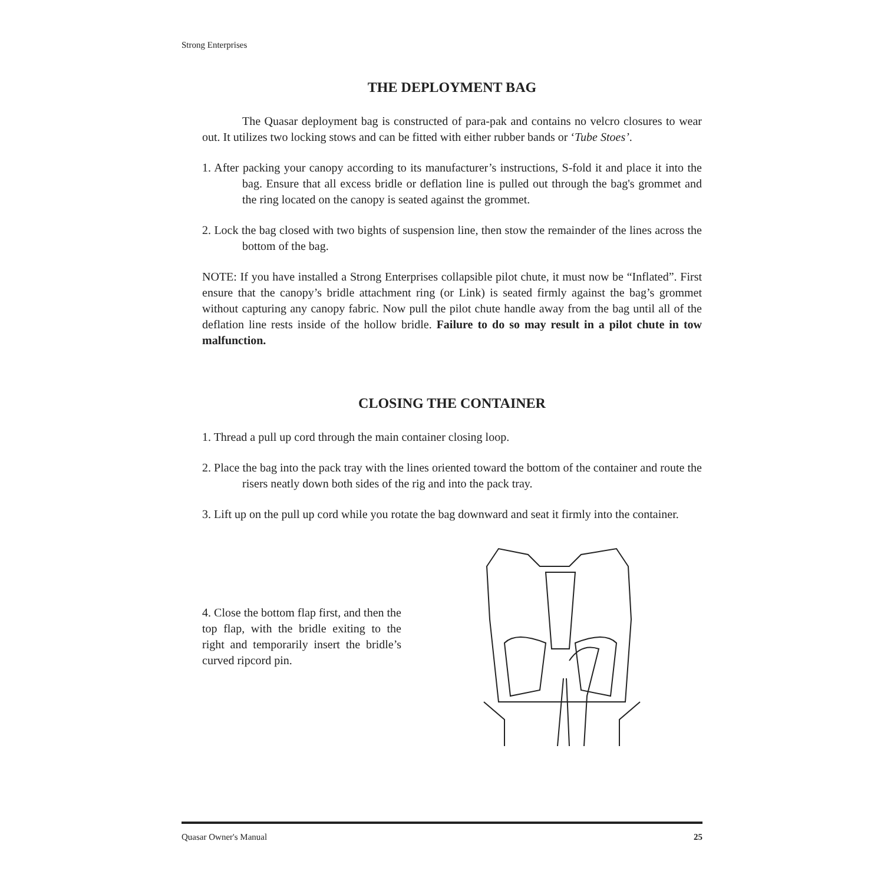Strong Enterprises
THE DEPLOYMENT BAG
The Quasar deployment bag is constructed of para-pak and contains no velcro closures to wear out. It utilizes two locking stows and can be fitted with either rubber bands or ‘Tube Stoes’.
1. After packing your canopy according to its manufacturer’s instructions, S-fold it and place it into the bag. Ensure that all excess bridle or deflation line is pulled out through the bag's grommet and the ring located on the canopy is seated against the grommet.
2. Lock the bag closed with two bights of suspension line, then stow the remainder of the lines across the bottom of the bag.
NOTE: If you have installed a Strong Enterprises collapsible pilot chute, it must now be “Inflated”. First ensure that the canopy’s bridle attachment ring (or Link) is seated firmly against the bag’s grommet without capturing any canopy fabric. Now pull the pilot chute handle away from the bag until all of the deflation line rests inside of the hollow bridle. Failure to do so may result in a pilot chute in tow malfunction.
CLOSING THE CONTAINER
1. Thread a pull up cord through the main container closing loop.
2. Place the bag into the pack tray with the lines oriented toward the bottom of the container and route the risers neatly down both sides of the rig and into the pack tray.
3. Lift up on the pull up cord while you rotate the bag downward and seat it firmly into the container.
4. Close the bottom flap first, and then the top flap, with the bridle exiting to the right and temporarily insert the bridle’s curved ripcord pin.
Quasar Owner's Manual 25